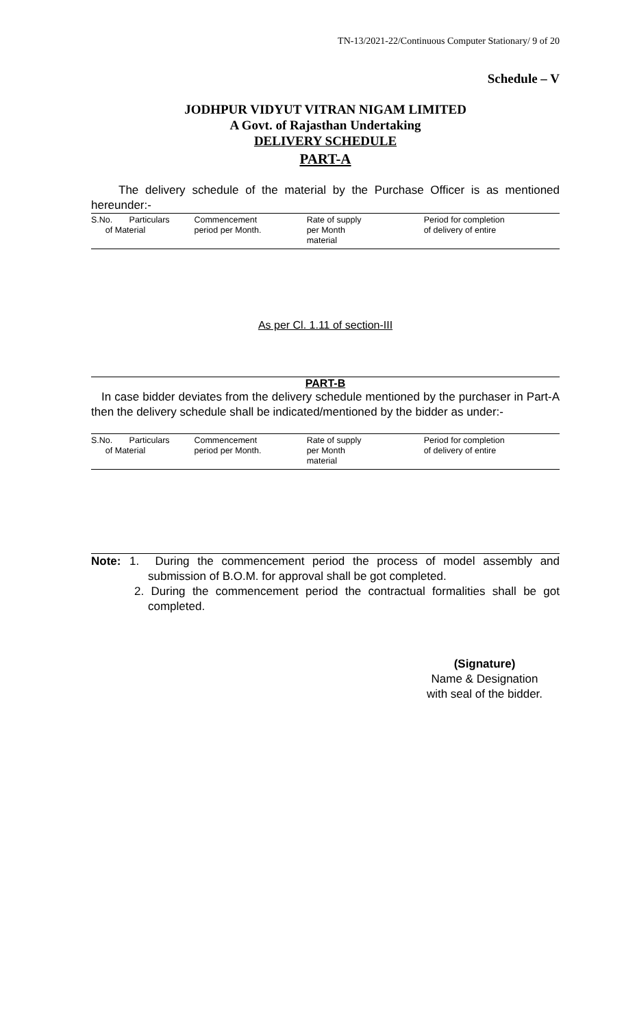TN-13/2021-22/Continuous Computer Stationary/ 9 of 20
Schedule – V
JODHPUR VIDYUT VITRAN NIGAM LIMITED
A Govt. of Rajasthan Undertaking
DELIVERY SCHEDULE
PART-A
The delivery schedule of the material by the Purchase Officer is as mentioned hereunder:-
| S.No. Particulars of Material | Commencement period per Month. | Rate of supply per Month material | Period for completion of delivery of entire |
As per Cl. 1.11 of section-III
PART-B
In case bidder deviates from the delivery schedule mentioned by the purchaser in Part-A then the delivery schedule shall be indicated/mentioned by the bidder as under:-
| S.No. Particulars of Material | Commencement period per Month. | Rate of supply per Month material | Period for completion of delivery of entire |
Note:
1. During the commencement period the process of model assembly and submission of B.O.M. for approval shall be got completed.
2. During the commencement period the contractual formalities shall be got completed.
(Signature)
Name & Designation
with seal of the bidder.